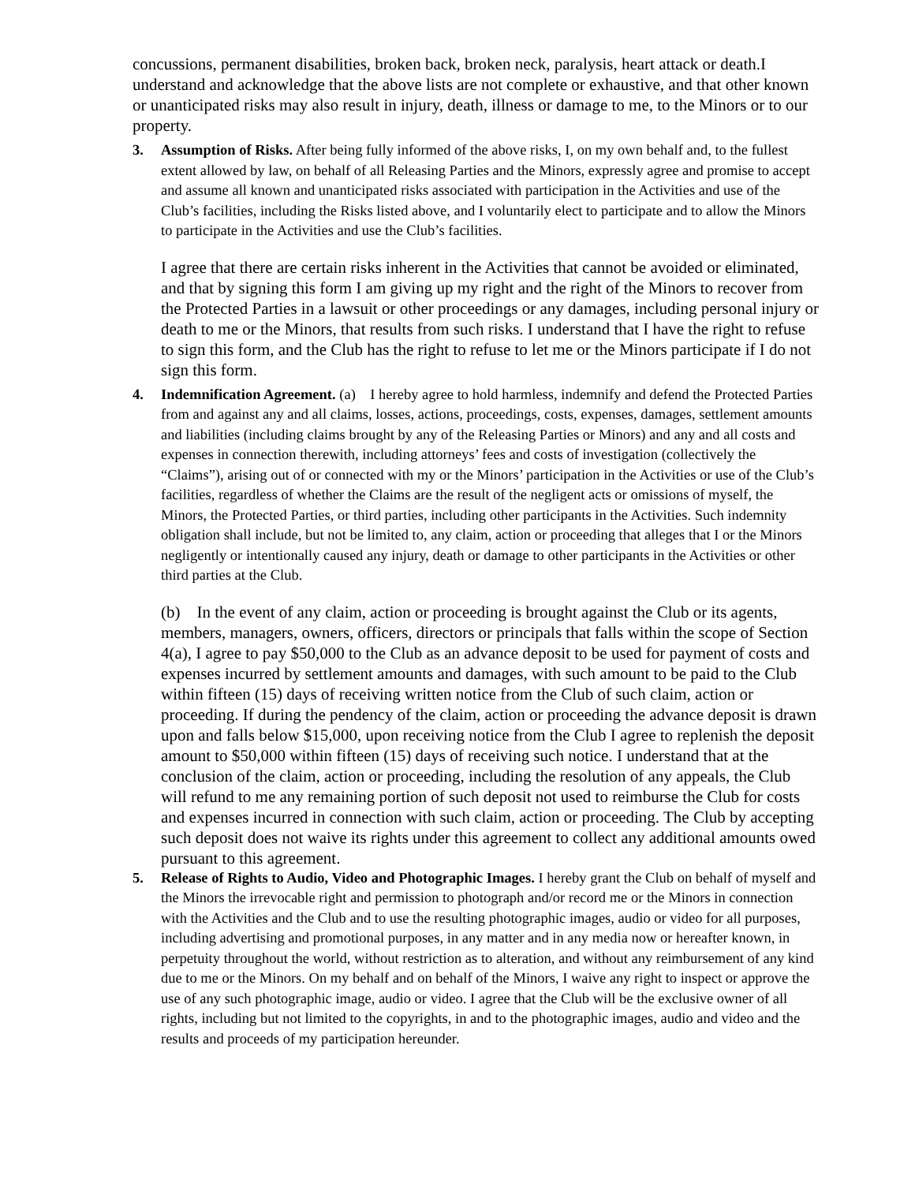concussions, permanent disabilities, broken back, broken neck, paralysis, heart attack or death.I understand and acknowledge that the above lists are not complete or exhaustive, and that other known or unanticipated risks may also result in injury, death, illness or damage to me, to the Minors or to our property.
3. Assumption of Risks. After being fully informed of the above risks, I, on my own behalf and, to the fullest extent allowed by law, on behalf of all Releasing Parties and the Minors, expressly agree and promise to accept and assume all known and unanticipated risks associated with participation in the Activities and use of the Club’s facilities, including the Risks listed above, and I voluntarily elect to participate and to allow the Minors to participate in the Activities and use the Club’s facilities.
I agree that there are certain risks inherent in the Activities that cannot be avoided or eliminated, and that by signing this form I am giving up my right and the right of the Minors to recover from the Protected Parties in a lawsuit or other proceedings or any damages, including personal injury or death to me or the Minors, that results from such risks. I understand that I have the right to refuse to sign this form, and the Club has the right to refuse to let me or the Minors participate if I do not sign this form.
4. Indemnification Agreement. (a) I hereby agree to hold harmless, indemnify and defend the Protected Parties from and against any and all claims, losses, actions, proceedings, costs, expenses, damages, settlement amounts and liabilities (including claims brought by any of the Releasing Parties or Minors) and any and all costs and expenses in connection therewith, including attorneys’ fees and costs of investigation (collectively the “Claims”), arising out of or connected with my or the Minors’ participation in the Activities or use of the Club’s facilities, regardless of whether the Claims are the result of the negligent acts or omissions of myself, the Minors, the Protected Parties, or third parties, including other participants in the Activities. Such indemnity obligation shall include, but not be limited to, any claim, action or proceeding that alleges that I or the Minors negligently or intentionally caused any injury, death or damage to other participants in the Activities or other third parties at the Club.
(b) In the event of any claim, action or proceeding is brought against the Club or its agents, members, managers, owners, officers, directors or principals that falls within the scope of Section 4(a), I agree to pay $50,000 to the Club as an advance deposit to be used for payment of costs and expenses incurred by settlement amounts and damages, with such amount to be paid to the Club within fifteen (15) days of receiving written notice from the Club of such claim, action or proceeding. If during the pendency of the claim, action or proceeding the advance deposit is drawn upon and falls below $15,000, upon receiving notice from the Club I agree to replenish the deposit amount to $50,000 within fifteen (15) days of receiving such notice. I understand that at the conclusion of the claim, action or proceeding, including the resolution of any appeals, the Club will refund to me any remaining portion of such deposit not used to reimburse the Club for costs and expenses incurred in connection with such claim, action or proceeding. The Club by accepting such deposit does not waive its rights under this agreement to collect any additional amounts owed pursuant to this agreement.
5. Release of Rights to Audio, Video and Photographic Images. I hereby grant the Club on behalf of myself and the Minors the irrevocable right and permission to photograph and/or record me or the Minors in connection with the Activities and the Club and to use the resulting photographic images, audio or video for all purposes, including advertising and promotional purposes, in any matter and in any media now or hereafter known, in perpetuity throughout the world, without restriction as to alteration, and without any reimbursement of any kind due to me or the Minors. On my behalf and on behalf of the Minors, I waive any right to inspect or approve the use of any such photographic image, audio or video. I agree that the Club will be the exclusive owner of all rights, including but not limited to the copyrights, in and to the photographic images, audio and video and the results and proceeds of my participation hereunder.